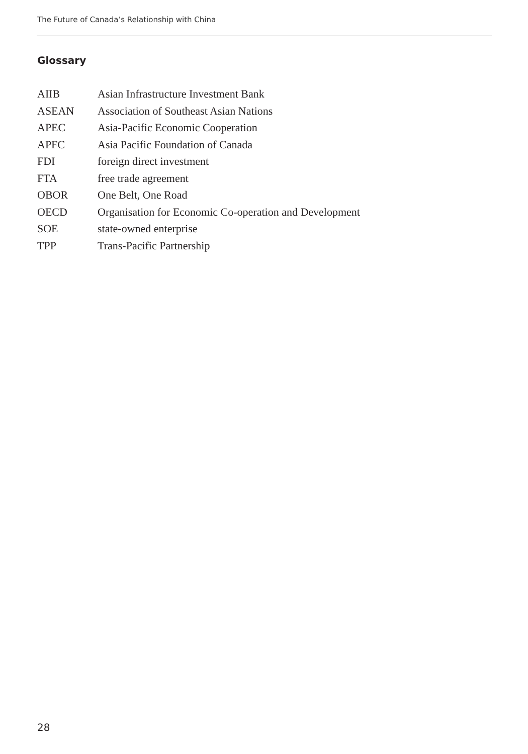The Future of Canada’s Relationship with China
Glossary
| AIIB | Asian Infrastructure Investment Bank |
| ASEAN | Association of Southeast Asian Nations |
| APEC | Asia-Pacific Economic Cooperation |
| APFC | Asia Pacific Foundation of Canada |
| FDI | foreign direct investment |
| FTA | free trade agreement |
| OBOR | One Belt, One Road |
| OECD | Organisation for Economic Co-operation and Development |
| SOE | state-owned enterprise |
| TPP | Trans-Pacific Partnership |
28